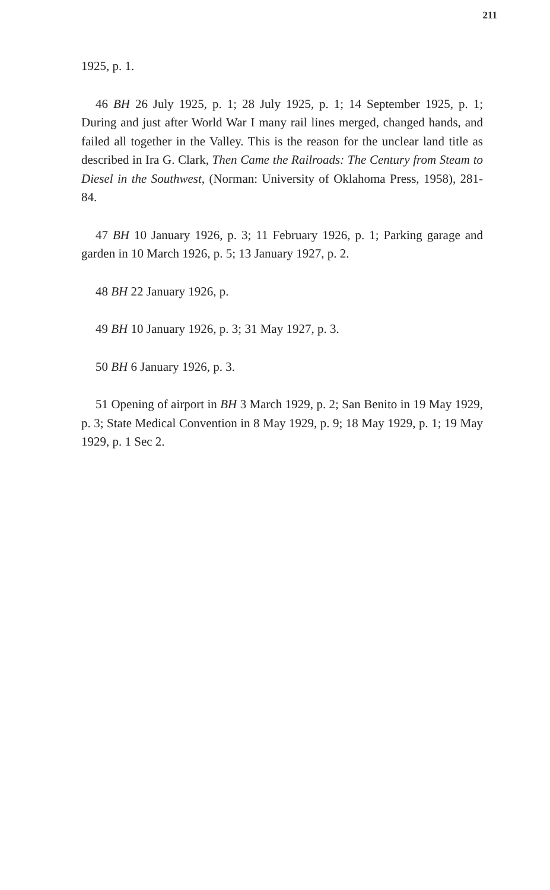211
1925, p. 1.
46 BH 26 July 1925, p. 1; 28 July 1925, p. 1; 14 September 1925, p. 1; During and just after World War I many rail lines merged, changed hands, and failed all together in the Valley. This is the reason for the unclear land title as described in Ira G. Clark, Then Came the Railroads: The Century from Steam to Diesel in the Southwest, (Norman: University of Oklahoma Press, 1958), 281-84.
47 BH 10 January 1926, p. 3; 11 February 1926, p. 1; Parking garage and garden in 10 March 1926, p. 5; 13 January 1927, p. 2.
48 BH 22 January 1926, p.
49 BH 10 January 1926, p. 3; 31 May 1927, p. 3.
50 BH 6 January 1926, p. 3.
51 Opening of airport in BH 3 March 1929, p. 2; San Benito in 19 May 1929, p. 3; State Medical Convention in 8 May 1929, p. 9; 18 May 1929, p. 1; 19 May 1929, p. 1 Sec 2.